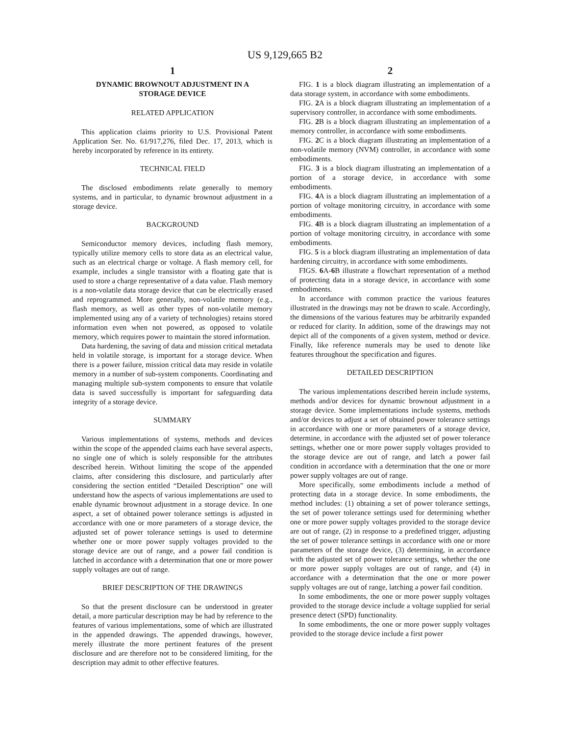US 9,129,665 B2
1
DYNAMIC BROWNOUT ADJUSTMENT IN A
STORAGE DEVICE
RELATED APPLICATION
This application claims priority to U.S. Provisional Patent Application Ser. No. 61/917,276, filed Dec. 17, 2013, which is hereby incorporated by reference in its entirety.
TECHNICAL FIELD
The disclosed embodiments relate generally to memory systems, and in particular, to dynamic brownout adjustment in a storage device.
BACKGROUND
Semiconductor memory devices, including flash memory, typically utilize memory cells to store data as an electrical value, such as an electrical charge or voltage. A flash memory cell, for example, includes a single transistor with a floating gate that is used to store a charge representative of a data value. Flash memory is a non-volatile data storage device that can be electrically erased and reprogrammed. More generally, non-volatile memory (e.g., flash memory, as well as other types of non-volatile memory implemented using any of a variety of technologies) retains stored information even when not powered, as opposed to volatile memory, which requires power to maintain the stored information.
Data hardening, the saving of data and mission critical metadata held in volatile storage, is important for a storage device. When there is a power failure, mission critical data may reside in volatile memory in a number of sub-system components. Coordinating and managing multiple sub-system components to ensure that volatile data is saved successfully is important for safeguarding data integrity of a storage device.
SUMMARY
Various implementations of systems, methods and devices within the scope of the appended claims each have several aspects, no single one of which is solely responsible for the attributes described herein. Without limiting the scope of the appended claims, after considering this disclosure, and particularly after considering the section entitled “Detailed Description” one will understand how the aspects of various implementations are used to enable dynamic brownout adjustment in a storage device. In one aspect, a set of obtained power tolerance settings is adjusted in accordance with one or more parameters of a storage device, the adjusted set of power tolerance settings is used to determine whether one or more power supply voltages provided to the storage device are out of range, and a power fail condition is latched in accordance with a determination that one or more power supply voltages are out of range.
BRIEF DESCRIPTION OF THE DRAWINGS
So that the present disclosure can be understood in greater detail, a more particular description may be had by reference to the features of various implementations, some of which are illustrated in the appended drawings. The appended drawings, however, merely illustrate the more pertinent features of the present disclosure and are therefore not to be considered limiting, for the description may admit to other effective features.
2
FIG. 1 is a block diagram illustrating an implementation of a data storage system, in accordance with some embodiments.
FIG. 2 A is a block diagram illustrating an implementation of a supervisory controller, in accordance with some embodiments.
FIG. 2 B is a block diagram illustrating an implementation of a memory controller, in accordance with some embodiments.
FIG. 2 C is a block diagram illustrating an implementation of a non-volatile memory (NVM) controller, in accordance with some embodiments.
FIG. 3 is a block diagram illustrating an implementation of a portion of a storage device, in accordance with some embodiments.
FIG. 4 A is a block diagram illustrating an implementation of a portion of voltage monitoring circuitry, in accordance with some embodiments.
FIG. 4 B is a block diagram illustrating an implementation of a portion of voltage monitoring circuitry, in accordance with some embodiments.
FIG. 5 is a block diagram illustrating an implementation of data hardening circuitry, in accordance with some embodiments.
FIGS. 6 A-6 B illustrate a flowchart representation of a method of protecting data in a storage device, in accordance with some embodiments.
In accordance with common practice the various features illustrated in the drawings may not be drawn to scale. Accordingly, the dimensions of the various features may be arbitrarily expanded or reduced for clarity. In addition, some of the drawings may not depict all of the components of a given system, method or device. Finally, like reference numerals may be used to denote like features throughout the specification and figures.
DETAILED DESCRIPTION
The various implementations described herein include systems, methods and/or devices for dynamic brownout adjustment in a storage device. Some implementations include systems, methods and/or devices to adjust a set of obtained power tolerance settings in accordance with one or more parameters of a storage device, determine, in accordance with the adjusted set of power tolerance settings, whether one or more power supply voltages provided to the storage device are out of range, and latch a power fail condition in accordance with a determination that the one or more power supply voltages are out of range.
More specifically, some embodiments include a method of protecting data in a storage device. In some embodiments, the method includes: (1) obtaining a set of power tolerance settings, the set of power tolerance settings used for determining whether one or more power supply voltages provided to the storage device are out of range, (2) in response to a predefined trigger, adjusting the set of power tolerance settings in accordance with one or more parameters of the storage device, (3) determining, in accordance with the adjusted set of power tolerance settings, whether the one or more power supply voltages are out of range, and (4) in accordance with a determination that the one or more power supply voltages are out of range, latching a power fail condition.
In some embodiments, the one or more power supply voltages provided to the storage device include a voltage supplied for serial presence detect (SPD) functionality.
In some embodiments, the one or more power supply voltages provided to the storage device include a first power